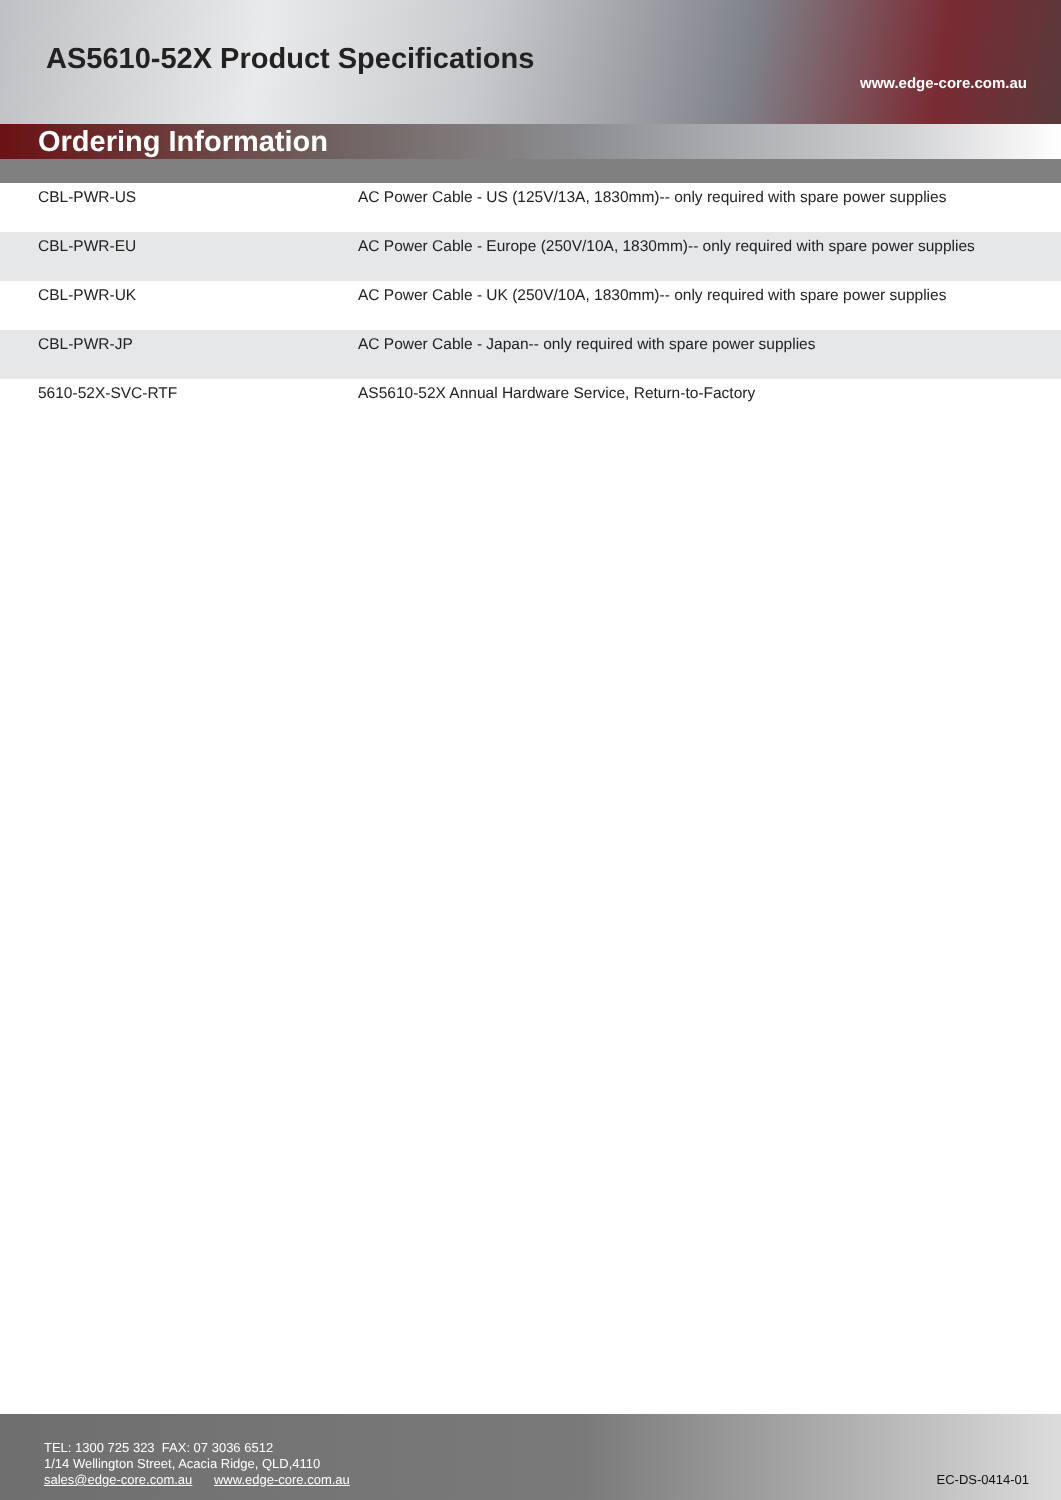AS5610-52X Product Specifications
www.edge-core.com.au
Ordering Information
| CBL-PWR-US | AC Power Cable - US (125V/13A, 1830mm)-- only required with spare power supplies |
| CBL-PWR-EU | AC Power Cable - Europe (250V/10A, 1830mm)-- only required with spare power supplies |
| CBL-PWR-UK | AC Power Cable - UK (250V/10A, 1830mm)-- only required with spare power supplies |
| CBL-PWR-JP | AC Power Cable - Japan-- only required with spare power supplies |
| 5610-52X-SVC-RTF | AS5610-52X Annual Hardware Service, Return-to-Factory |
TEL: 1300 725 323 FAX: 07 3036 6512
1/14 Wellington Street, Acacia Ridge, QLD,4110
sales@edge-core.com.au www.edge-core.com.au
EC-DS-0414-01